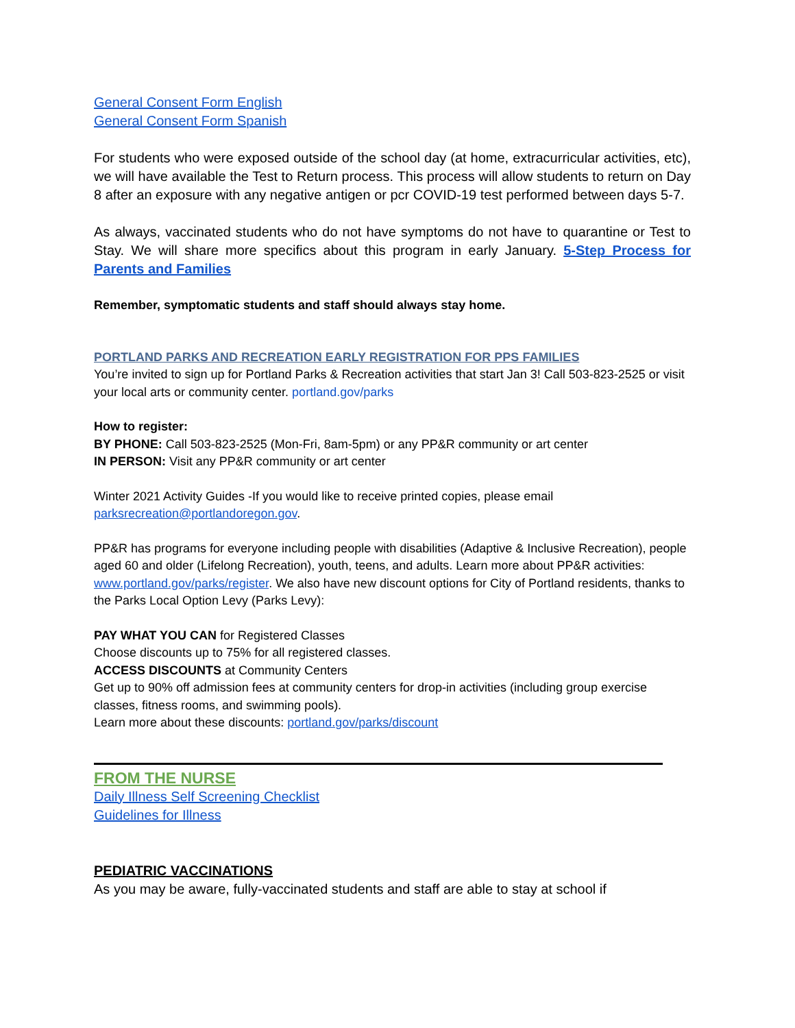General Consent Form English
General Consent Form Spanish
For students who were exposed outside of the school day (at home, extracurricular activities, etc), we will have available the Test to Return process. This process will allow students to return on Day 8 after an exposure with any negative antigen or pcr COVID-19 test performed between days 5-7.
As always, vaccinated students who do not have symptoms do not have to quarantine or Test to Stay. We will share more specifics about this program in early January. 5-Step Process for Parents and Families
Remember, symptomatic students and staff should always stay home.
PORTLAND PARKS AND RECREATION EARLY REGISTRATION FOR PPS FAMILIES
You’re invited to sign up for Portland Parks & Recreation activities that start Jan 3! Call 503-823-2525 or visit your local arts or community center. portland.gov/parks
How to register:
BY PHONE: Call 503-823-2525 (Mon-Fri, 8am-5pm) or any PP&R community or art center
IN PERSON: Visit any PP&R community or art center
Winter 2021 Activity Guides -If you would like to receive printed copies, please email parksrecreation@portlandoregon.gov.
PP&R has programs for everyone including people with disabilities (Adaptive & Inclusive Recreation), people aged 60 and older (Lifelong Recreation), youth, teens, and adults. Learn more about PP&R activities: www.portland.gov/parks/register. We also have new discount options for City of Portland residents, thanks to the Parks Local Option Levy (Parks Levy):
PAY WHAT YOU CAN for Registered Classes
Choose discounts up to 75% for all registered classes.
ACCESS DISCOUNTS at Community Centers
Get up to 90% off admission fees at community centers for drop-in activities (including group exercise classes, fitness rooms, and swimming pools).
Learn more about these discounts: portland.gov/parks/discount
FROM THE NURSE
Daily Illness Self Screening Checklist
Guidelines for Illness
PEDIATRIC VACCINATIONS
As you may be aware, fully-vaccinated students and staff are able to stay at school if